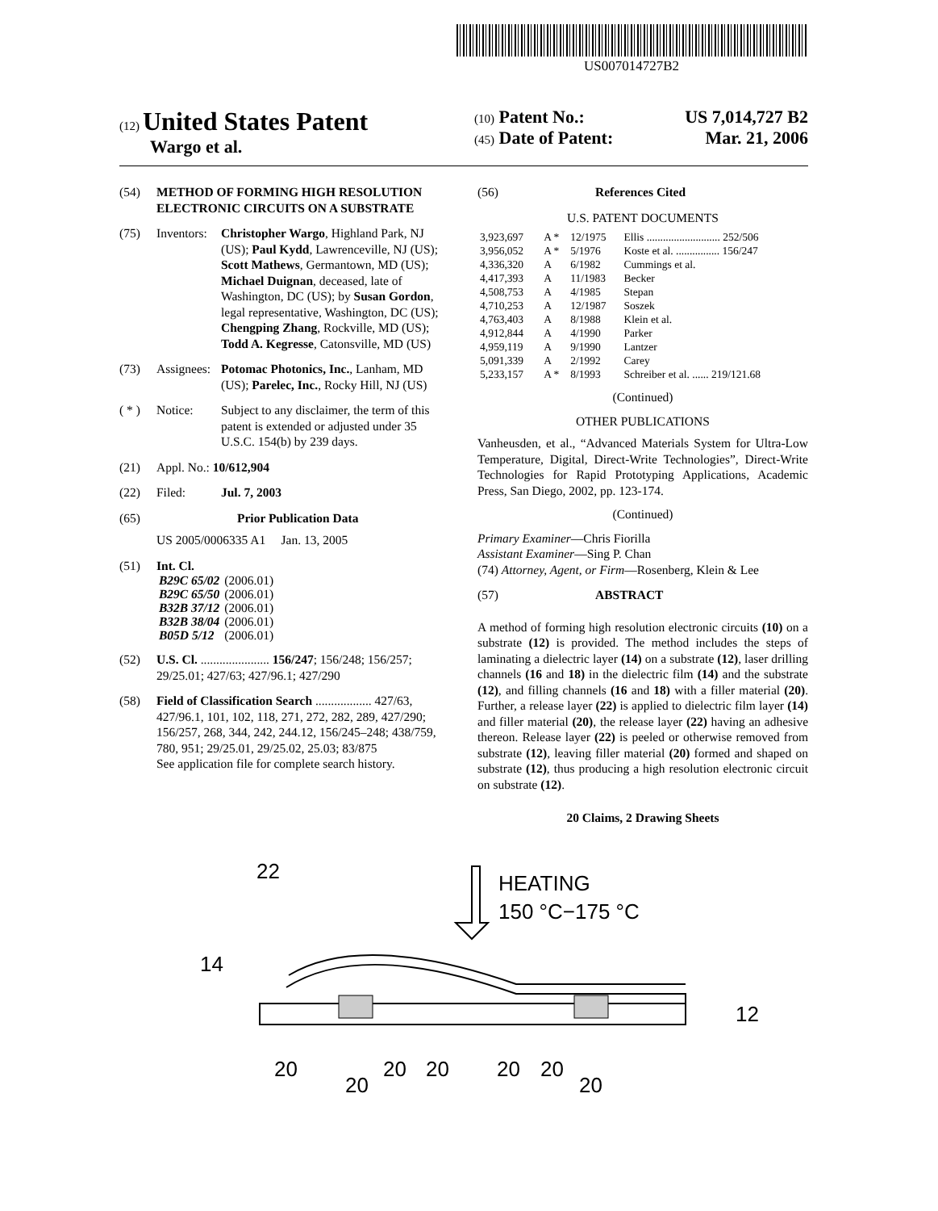US007014727B2
(12) United States Patent
Wargo et al.
(10) Patent No.: US 7,014,727 B2
(45) Date of Patent: Mar. 21, 2006
(54) METHOD OF FORMING HIGH RESOLUTION ELECTRONIC CIRCUITS ON A SUBSTRATE
(75) Inventors: Christopher Wargo, Highland Park, NJ (US); Paul Kydd, Lawrenceville, NJ (US); Scott Mathews, Germantown, MD (US); Michael Duignan, deceased, late of Washington, DC (US); by Susan Gordon, legal representative, Washington, DC (US); Chengping Zhang, Rockville, MD (US); Todd A. Kegresse, Catonsville, MD (US)
(73) Assignees: Potomac Photonics, Inc., Lanham, MD (US); Parelec, Inc., Rocky Hill, NJ (US)
( * ) Notice: Subject to any disclaimer, the term of this patent is extended or adjusted under 35 U.S.C. 154(b) by 239 days.
(21) Appl. No.: 10/612,904
(22) Filed: Jul. 7, 2003
(65) Prior Publication Data
US 2005/0006335 A1 Jan. 13, 2005
(51) Int. Cl.
| B29C 65/02 | (2006.01) |
| B29C 65/50 | (2006.01) |
| B32B 37/12 | (2006.01) |
| B32B 38/04 | (2006.01) |
| B05D 5/12 | (2006.01) |
(52) U.S. Cl. ...................... 156/247; 156/248; 156/257; 29/25.01; 427/63; 427/96.1; 427/290
(58) Field of Classification Search .................. 427/63, 427/96.1, 101, 102, 118, 271, 272, 282, 289, 427/290; 156/257, 268, 344, 242, 244.12, 156/245–248; 438/759, 780, 951; 29/25.01, 29/25.02, 25.03; 83/875
See application file for complete search history.
(56) References Cited
U.S. PATENT DOCUMENTS
| 3,923,697 | A * | 12/1975 | Ellis ........................... 252/506 |
| 3,956,052 | A * | 5/1976 | Koste et al. ................ 156/247 |
| 4,336,320 | A | 6/1982 | Cummings et al. |
| 4,417,393 | A | 11/1983 | Becker |
| 4,508,753 | A | 4/1985 | Stepan |
| 4,710,253 | A | 12/1987 | Soszek |
| 4,763,403 | A | 8/1988 | Klein et al. |
| 4,912,844 | A | 4/1990 | Parker |
| 4,959,119 | A | 9/1990 | Lantzer |
| 5,091,339 | A | 2/1992 | Carey |
| 5,233,157 | A * | 8/1993 | Schreiber et al. ...... 219/121.68 |
(Continued)
OTHER PUBLICATIONS
Vanheusden, et al., “Advanced Materials System for Ultra-Low Temperature, Digital, Direct-Write Technologies”, Direct-Write Technologies for Rapid Prototyping Applications, Academic Press, San Diego, 2002, pp. 123-174.
(Continued)
Primary Examiner—Chris Fiorilla
Assistant Examiner—Sing P. Chan
(74) Attorney, Agent, or Firm—Rosenberg, Klein & Lee
(57) ABSTRACT
A method of forming high resolution electronic circuits (10) on a substrate (12) is provided. The method includes the steps of laminating a dielectric layer (14) on a substrate (12), laser drilling channels (16 and 18) in the dielectric film (14) and the substrate (12), and filling channels (16 and 18) with a filler material (20). Further, a release layer (22) is applied to dielectric film layer (14) and filler material (20), the release layer (22) having an adhesive thereon. Release layer (22) is peeled or otherwise removed from substrate (12), leaving filler material (20) formed and shaped on substrate (12), thus producing a high resolution electronic circuit on substrate (12).
20 Claims, 2 Drawing Sheets
22
HEATING
150 °C−175 °C
14
12
20
20
20
20
20
20
20